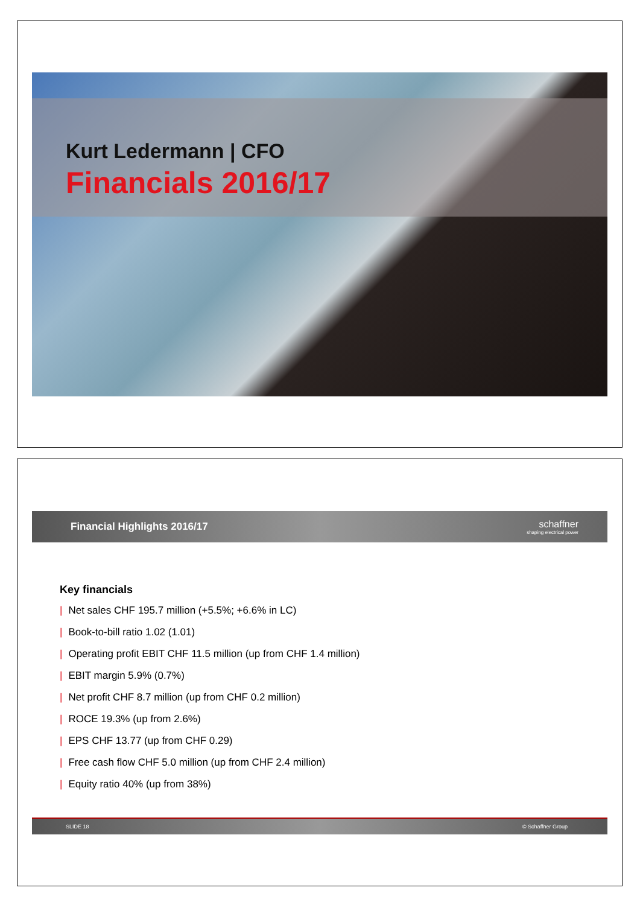Kurt Ledermann | CFO
Financials 2016/17
Financial Highlights 2016/17
schaffner
shaping electrical power
Key financials
| Net sales CHF 195.7 million (+5.5%; +6.6% in LC)
| Book-to-bill ratio 1.02 (1.01)
| Operating profit EBIT CHF 11.5 million (up from CHF 1.4 million)
| EBIT margin 5.9% (0.7%)
| Net profit CHF 8.7 million (up from CHF 0.2 million)
| ROCE 19.3% (up from 2.6%)
| EPS CHF 13.77 (up from CHF 0.29)
| Free cash flow CHF 5.0 million (up from CHF 2.4 million)
| Equity ratio 40% (up from 38%)
SLIDE 18 © Schaffner Group